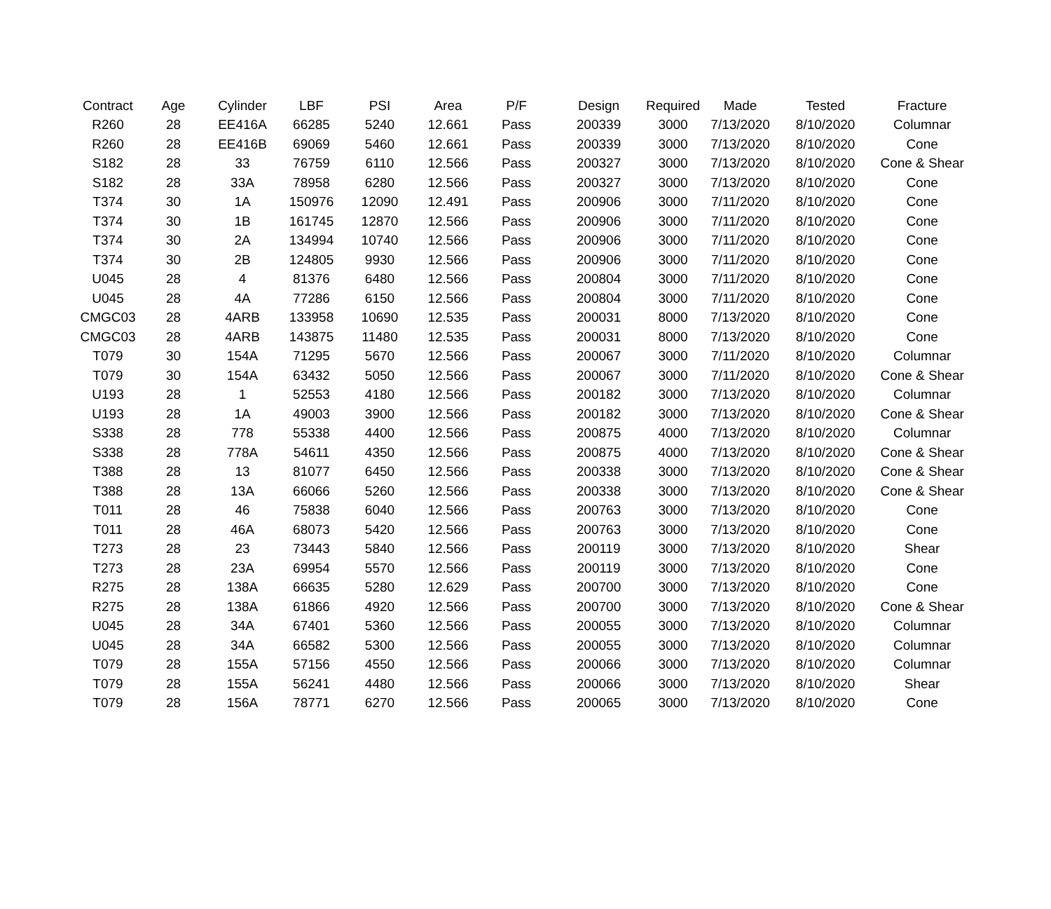| Contract | Age | Cylinder | LBF | PSI | Area | P/F | Design | Required | Made | Tested | Fracture |
| --- | --- | --- | --- | --- | --- | --- | --- | --- | --- | --- | --- |
| R260 | 28 | EE416A | 66285 | 5240 | 12.661 | Pass | 200339 | 3000 | 7/13/2020 | 8/10/2020 | Columnar |
| R260 | 28 | EE416B | 69069 | 5460 | 12.661 | Pass | 200339 | 3000 | 7/13/2020 | 8/10/2020 | Cone |
| S182 | 28 | 33 | 76759 | 6110 | 12.566 | Pass | 200327 | 3000 | 7/13/2020 | 8/10/2020 | Cone & Shear |
| S182 | 28 | 33A | 78958 | 6280 | 12.566 | Pass | 200327 | 3000 | 7/13/2020 | 8/10/2020 | Cone |
| T374 | 30 | 1A | 150976 | 12090 | 12.491 | Pass | 200906 | 3000 | 7/11/2020 | 8/10/2020 | Cone |
| T374 | 30 | 1B | 161745 | 12870 | 12.566 | Pass | 200906 | 3000 | 7/11/2020 | 8/10/2020 | Cone |
| T374 | 30 | 2A | 134994 | 10740 | 12.566 | Pass | 200906 | 3000 | 7/11/2020 | 8/10/2020 | Cone |
| T374 | 30 | 2B | 124805 | 9930 | 12.566 | Pass | 200906 | 3000 | 7/11/2020 | 8/10/2020 | Cone |
| U045 | 28 | 4 | 81376 | 6480 | 12.566 | Pass | 200804 | 3000 | 7/11/2020 | 8/10/2020 | Cone |
| U045 | 28 | 4A | 77286 | 6150 | 12.566 | Pass | 200804 | 3000 | 7/11/2020 | 8/10/2020 | Cone |
| CMGC03 | 28 | 4ARB | 133958 | 10690 | 12.535 | Pass | 200031 | 8000 | 7/13/2020 | 8/10/2020 | Cone |
| CMGC03 | 28 | 4ARB | 143875 | 11480 | 12.535 | Pass | 200031 | 8000 | 7/13/2020 | 8/10/2020 | Cone |
| T079 | 30 | 154A | 71295 | 5670 | 12.566 | Pass | 200067 | 3000 | 7/11/2020 | 8/10/2020 | Columnar |
| T079 | 30 | 154A | 63432 | 5050 | 12.566 | Pass | 200067 | 3000 | 7/11/2020 | 8/10/2020 | Cone & Shear |
| U193 | 28 | 1 | 52553 | 4180 | 12.566 | Pass | 200182 | 3000 | 7/13/2020 | 8/10/2020 | Columnar |
| U193 | 28 | 1A | 49003 | 3900 | 12.566 | Pass | 200182 | 3000 | 7/13/2020 | 8/10/2020 | Cone & Shear |
| S338 | 28 | 778 | 55338 | 4400 | 12.566 | Pass | 200875 | 4000 | 7/13/2020 | 8/10/2020 | Columnar |
| S338 | 28 | 778A | 54611 | 4350 | 12.566 | Pass | 200875 | 4000 | 7/13/2020 | 8/10/2020 | Cone & Shear |
| T388 | 28 | 13 | 81077 | 6450 | 12.566 | Pass | 200338 | 3000 | 7/13/2020 | 8/10/2020 | Cone & Shear |
| T388 | 28 | 13A | 66066 | 5260 | 12.566 | Pass | 200338 | 3000 | 7/13/2020 | 8/10/2020 | Cone & Shear |
| T011 | 28 | 46 | 75838 | 6040 | 12.566 | Pass | 200763 | 3000 | 7/13/2020 | 8/10/2020 | Cone |
| T011 | 28 | 46A | 68073 | 5420 | 12.566 | Pass | 200763 | 3000 | 7/13/2020 | 8/10/2020 | Cone |
| T273 | 28 | 23 | 73443 | 5840 | 12.566 | Pass | 200119 | 3000 | 7/13/2020 | 8/10/2020 | Shear |
| T273 | 28 | 23A | 69954 | 5570 | 12.566 | Pass | 200119 | 3000 | 7/13/2020 | 8/10/2020 | Cone |
| R275 | 28 | 138A | 66635 | 5280 | 12.629 | Pass | 200700 | 3000 | 7/13/2020 | 8/10/2020 | Cone |
| R275 | 28 | 138A | 61866 | 4920 | 12.566 | Pass | 200700 | 3000 | 7/13/2020 | 8/10/2020 | Cone & Shear |
| U045 | 28 | 34A | 67401 | 5360 | 12.566 | Pass | 200055 | 3000 | 7/13/2020 | 8/10/2020 | Columnar |
| U045 | 28 | 34A | 66582 | 5300 | 12.566 | Pass | 200055 | 3000 | 7/13/2020 | 8/10/2020 | Columnar |
| T079 | 28 | 155A | 57156 | 4550 | 12.566 | Pass | 200066 | 3000 | 7/13/2020 | 8/10/2020 | Columnar |
| T079 | 28 | 155A | 56241 | 4480 | 12.566 | Pass | 200066 | 3000 | 7/13/2020 | 8/10/2020 | Shear |
| T079 | 28 | 156A | 78771 | 6270 | 12.566 | Pass | 200065 | 3000 | 7/13/2020 | 8/10/2020 | Cone |